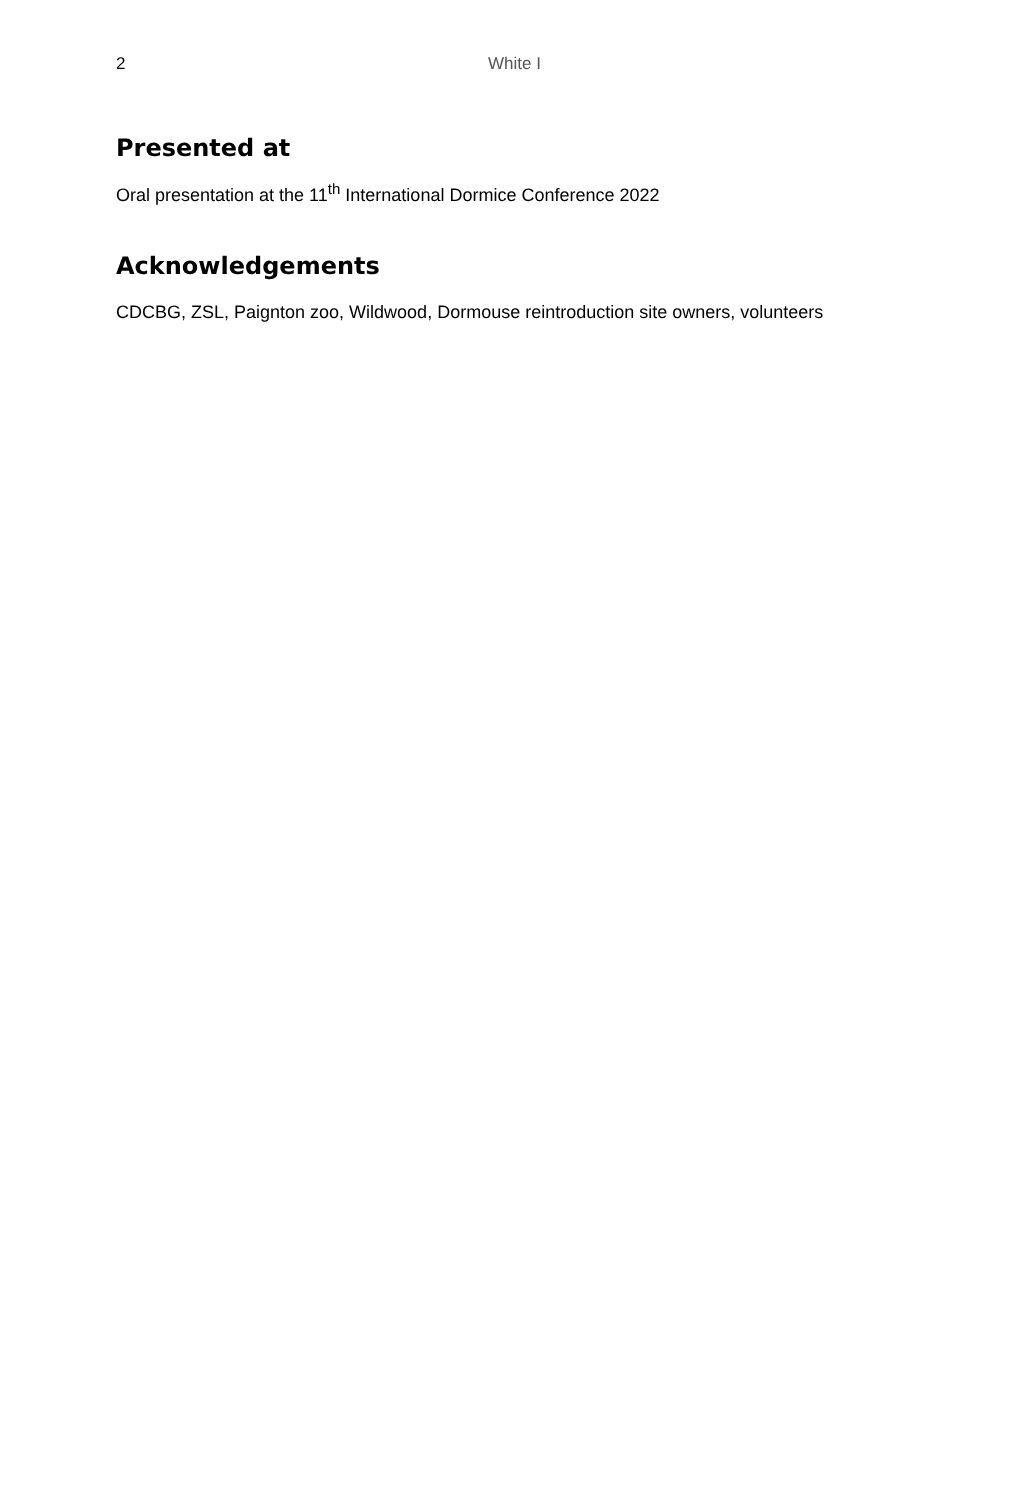2 White I
Presented at
Oral presentation at the 11<sup>th</sup> International Dormice Conference 2022
Acknowledgements
CDCBG, ZSL, Paignton zoo, Wildwood, Dormouse reintroduction site owners, volunteers